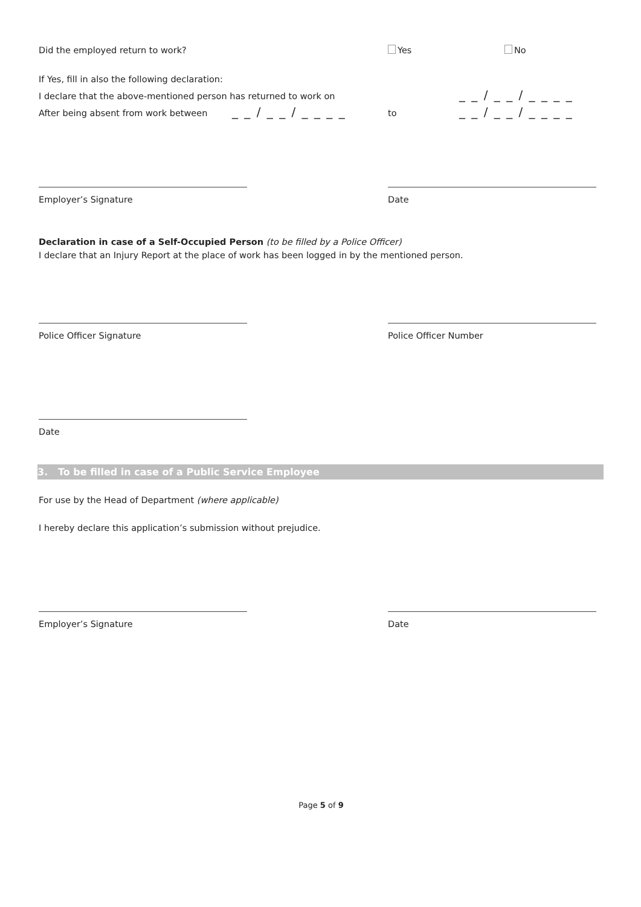Did the employed return to work? Yes No
If Yes, fill in also the following declaration:
I declare that the above-mentioned person has returned to work on
_ _ / _ _ / _ _ _ _
After being absent from work between
_ _ / _ _ / _ _ _ _
to
_ _ / _ _ / _ _ _ _
Employer’s Signature Date
Declaration in case of a Self-Occupied Person (to be filled by a Police Officer)
I declare that an Injury Report at the place of work has been logged in by the mentioned person.
Police Officer Signature Police Officer Number
Date
3. To be filled in case of a Public Service Employee
For use by the Head of Department (where applicable)
I hereby declare this application’s submission without prejudice.
Employer’s Signature Date
Page 5 of 9